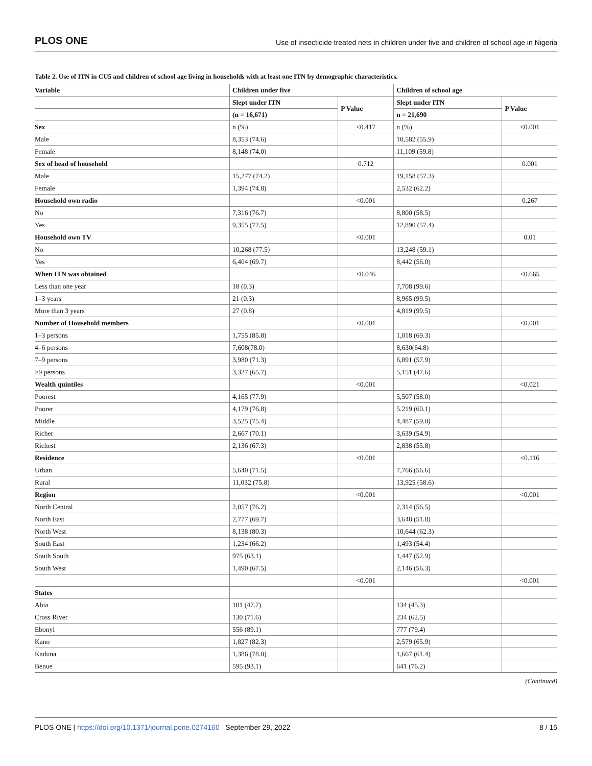PLOS ONE Use of insecticide treated nets in children under five and children of school age in Nigeria
Table 2. Use of ITN in CU5 and children of school age living in households with at least one ITN by demographic characteristics.
| Variable | Children under five | | Children of school age | |
| --- | --- | --- | --- | --- |
| | Slept under ITN | P Value | Slept under ITN | P Value |
| | (n = 16,671) | | n = 21,690 | |
| Sex | n (%) | <0.417 | n (%) | <0.001 |
| Male | 8,353 (74.6) | | 10,582 (55.9) | |
| Female | 8,148 (74.0) | | 11,109 (59.8) | |
| Sex of head of household | | 0.712 | | 0.001 |
| Male | 15,277 (74.2) | | 19,158 (57.3) | |
| Female | 1,394 (74.8) | | 2,532 (62.2) | |
| Household own radio | | <0.001 | | 0.267 |
| No | 7,316 (76.7) | | 8,800 (58.5) | |
| Yes | 9,355 (72.5) | | 12,890 (57.4) | |
| Household own TV | | <0.001 | | 0.01 |
| No | 10,268 (77.5) | | 13,248 (59.1) | |
| Yes | 6,404 (69.7) | | 8,442 (56.0) | |
| When ITN was obtained | | <0.046 | | <0.665 |
| Less than one year | 18 (0.3) | | 7,708 (99.6) | |
| 1–3 years | 21 (0.3) | | 8,965 (99.5) | |
| More than 3 years | 27 (0.8) | | 4,819 (99.5) | |
| Number of Household members | | <0.001 | | <0.001 |
| 1–3 persons | 1,755 (85.8) | | 1,018 (69.3) | |
| 4–6 persons | 7,608(78.0) | | 8,630(64.8) | |
| 7–9 persons | 3,980 (71.3) | | 6,891 (57.9) | |
| >9 persons | 3,327 (65.7) | | 5,151 (47.6) | |
| Wealth quintiles | | <0.001 | | <0.021 |
| Poorest | 4,165 (77.9) | | 5,507 (58.0) | |
| Poorer | 4,179 (76.8) | | 5.219 (60.1) | |
| Middle | 3,525 (75.4) | | 4,487 (59.0) | |
| Richer | 2,667 (70.1) | | 3,639 (54.9) | |
| Richest | 2,136 (67.3) | | 2,838 (55.8) | |
| Residence | | <0.001 | | <0.116 |
| Urban | 5,640 (71.5) | | 7,766 (56.6) | |
| Rural | 11,032 (75.8) | | 13,925 (58.6) | |
| Region | | <0.001 | | <0.001 |
| North Central | 2,057 (76.2) | | 2,314 (56.5) | |
| North East | 2,777 (69.7) | | 3,648 (51.8) | |
| North West | 8,138 (80.3) | | 10,644 (62.3) | |
| South East | 1,234 (66.2) | | 1,493 (54.4) | |
| South South | 975 (63.1) | | 1,447 (52.9) | |
| South West | 1,490 (67.5) | | 2,146 (56.3) | |
| | | <0.001 | | <0.001 |
| States | | | | |
| Abia | 101 (47.7) | | 134 (45.3) | |
| Cross River | 130 (71.6) | | 234 (62.5) | |
| Ebonyi | 556 (89.1) | | 777 (79.4) | |
| Kano | 1,827 (82.3) | | 2,579 (65.9) | |
| Kaduna | 1,386 (78.0) | | 1,667 (61.4) | |
| Benue | 595 (93.1) | | 641 (76.2) | |
(Continued)
PLOS ONE | https://doi.org/10.1371/journal.pone.0274160 September 29, 2022 8 / 15